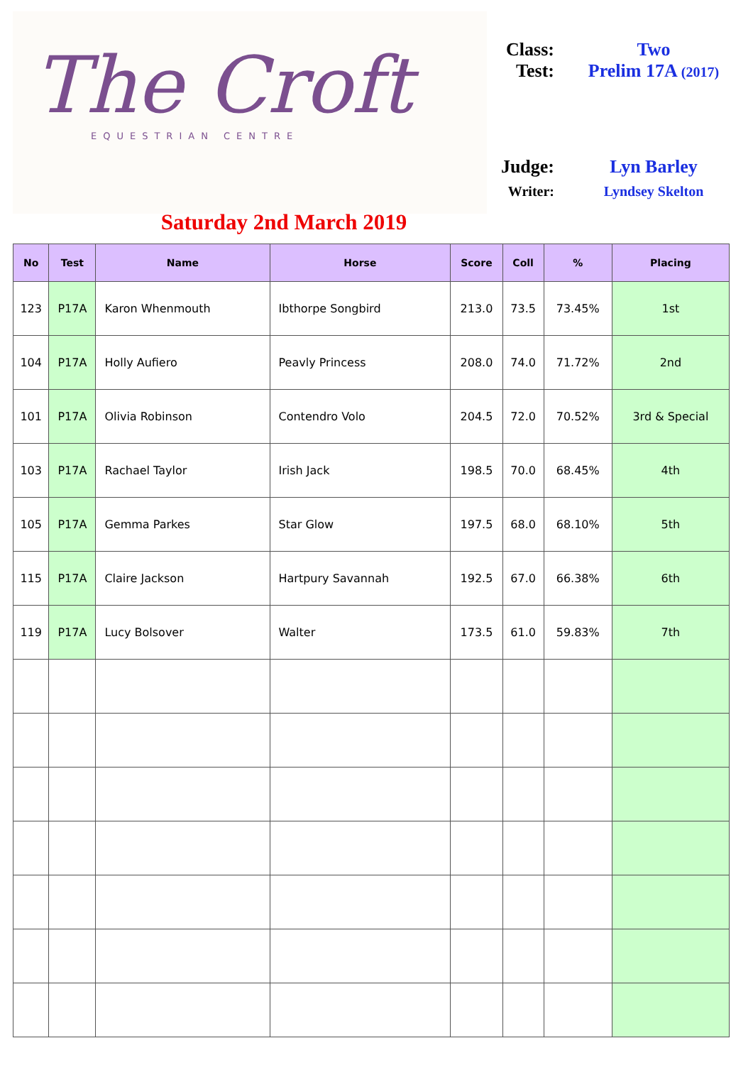The Croft
EQUESTRIAN CENTRE
Class: Two
Test: Prelim 17A (2017)
Judge: Lyn Barley
Writer: Lyndsey Skelton
Saturday 2nd March 2019
| No | Test | Name | Horse | Score | Coll | % | Placing |
| --- | --- | --- | --- | --- | --- | --- | --- |
| 123 | P17A | Karon Whenmouth | Ibthorpe Songbird | 213.0 | 73.5 | 73.45% | 1st |
| 104 | P17A | Holly Aufiero | Peavly Princess | 208.0 | 74.0 | 71.72% | 2nd |
| 101 | P17A | Olivia Robinson | Contendro Volo | 204.5 | 72.0 | 70.52% | 3rd & Special |
| 103 | P17A | Rachael Taylor | Irish Jack | 198.5 | 70.0 | 68.45% | 4th |
| 105 | P17A | Gemma Parkes | Star Glow | 197.5 | 68.0 | 68.10% | 5th |
| 115 | P17A | Claire Jackson | Hartpury Savannah | 192.5 | 67.0 | 66.38% | 6th |
| 119 | P17A | Lucy Bolsover | Walter | 173.5 | 61.0 | 59.83% | 7th |